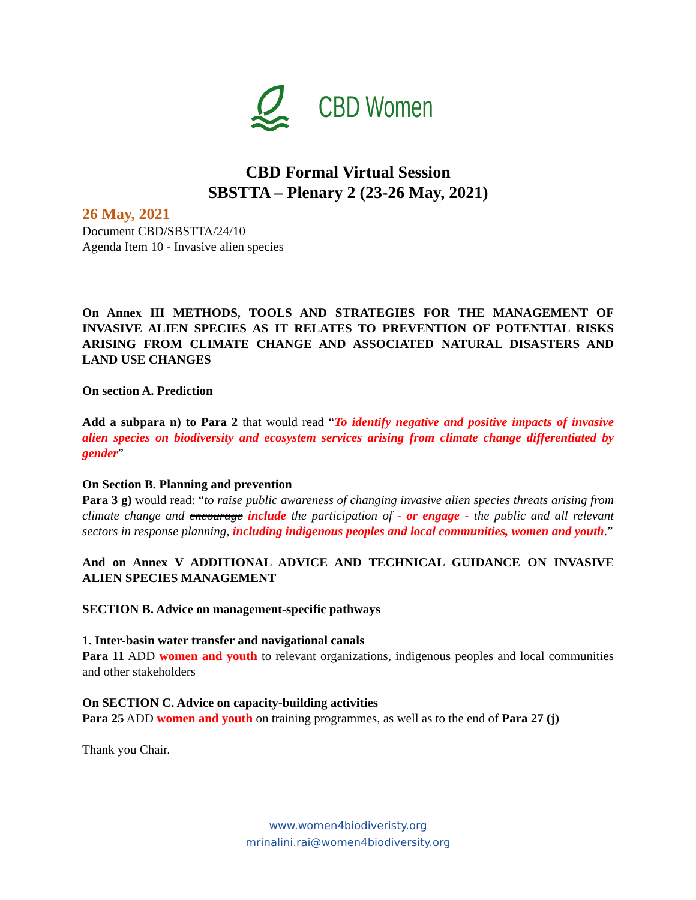CBD Women
CBD Formal Virtual Session
SBSTTA – Plenary 2 (23-26 May, 2021)
26 May, 2021
Document CBD/SBSTTA/24/10
Agenda Item 10 - Invasive alien species
On Annex III METHODS, TOOLS AND STRATEGIES FOR THE MANAGEMENT OF INVASIVE ALIEN SPECIES AS IT RELATES TO PREVENTION OF POTENTIAL RISKS ARISING FROM CLIMATE CHANGE AND ASSOCIATED NATURAL DISASTERS AND LAND USE CHANGES
On section A. Prediction
Add a subpara n) to Para 2 that would read “To identify negative and positive impacts of invasive alien species on biodiversity and ecosystem services arising from climate change differentiated by gender”
On Section B. Planning and prevention
Para 3 g) would read: “to raise public awareness of changing invasive alien species threats arising from climate change and encourage include the participation of - or engage - the public and all relevant sectors in response planning, including indigenous peoples and local communities, women and youth.”
And on Annex V ADDITIONAL ADVICE AND TECHNICAL GUIDANCE ON INVASIVE ALIEN SPECIES MANAGEMENT
SECTION B. Advice on management-specific pathways
1. Inter-basin water transfer and navigational canals
Para 11 ADD women and youth to relevant organizations, indigenous peoples and local communities and other stakeholders
On SECTION C. Advice on capacity-building activities
Para 25 ADD women and youth on training programmes, as well as to the end of Para 27 (j)
Thank you Chair.
www.women4biodiveristy.org
mrinalini.rai@women4biodiversity.org